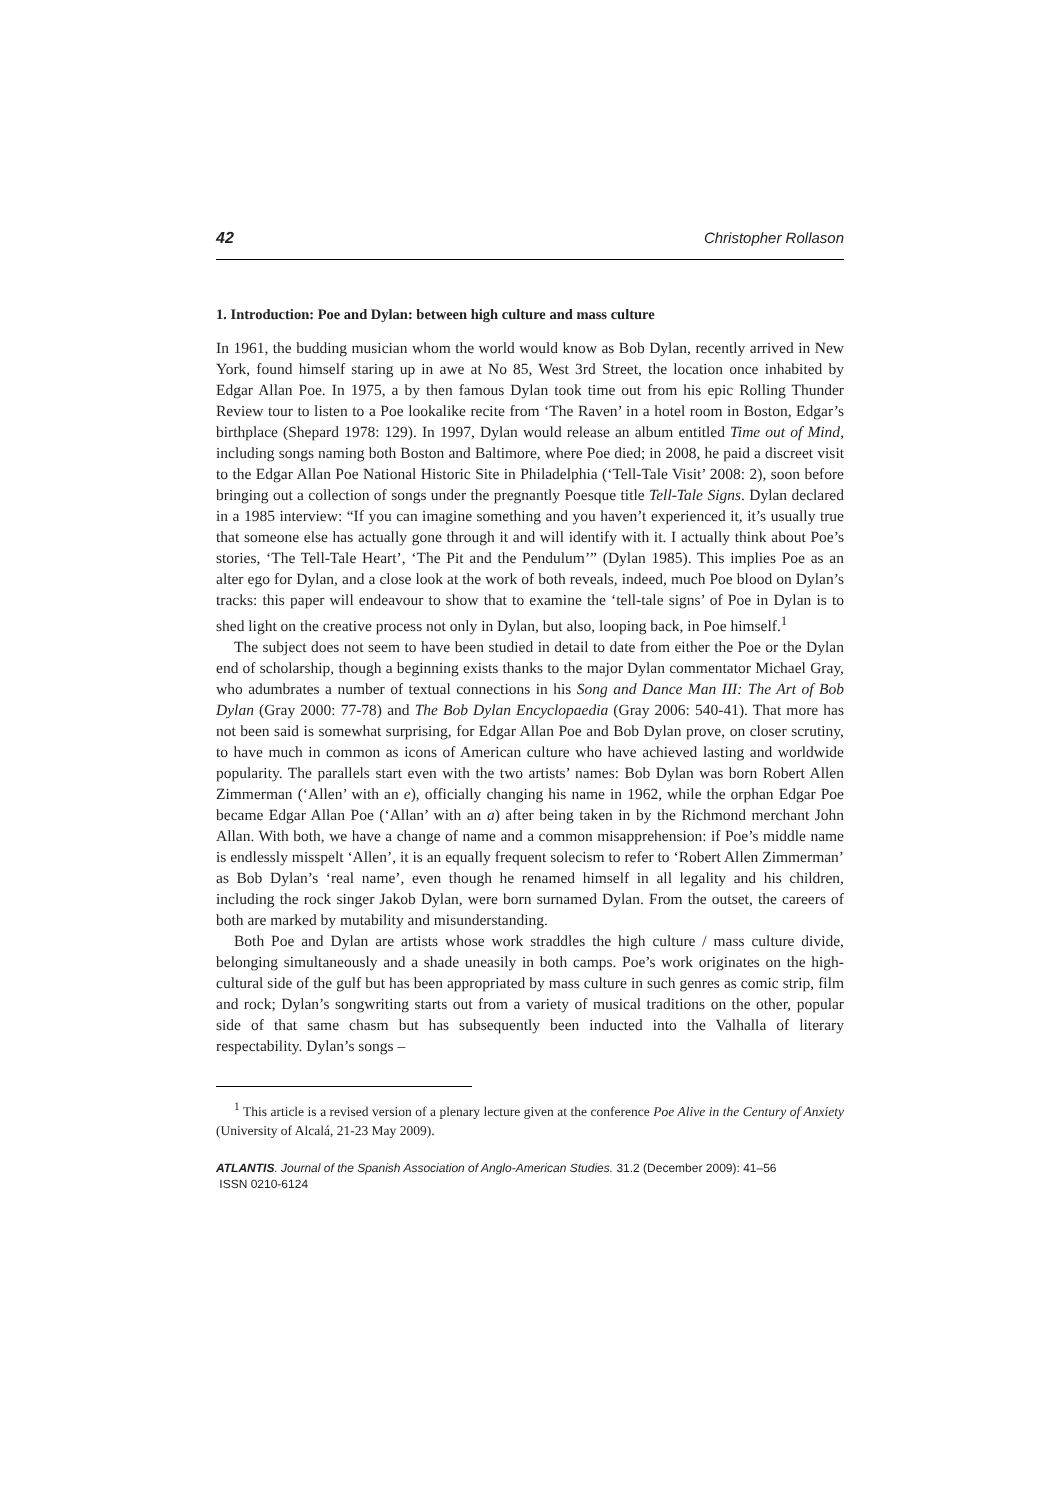42 Christopher Rollason
1. Introduction: Poe and Dylan: between high culture and mass culture
In 1961, the budding musician whom the world would know as Bob Dylan, recently arrived in New York, found himself staring up in awe at No 85, West 3rd Street, the location once inhabited by Edgar Allan Poe. In 1975, a by then famous Dylan took time out from his epic Rolling Thunder Review tour to listen to a Poe lookalike recite from ‘The Raven’ in a hotel room in Boston, Edgar’s birthplace (Shepard 1978: 129). In 1997, Dylan would release an album entitled Time out of Mind, including songs naming both Boston and Baltimore, where Poe died; in 2008, he paid a discreet visit to the Edgar Allan Poe National Historic Site in Philadelphia (‘Tell-Tale Visit’ 2008: 2), soon before bringing out a collection of songs under the pregnantly Poesque title Tell-Tale Signs. Dylan declared in a 1985 interview: “If you can imagine something and you haven’t experienced it, it’s usually true that someone else has actually gone through it and will identify with it. I actually think about Poe’s stories, ‘The Tell-Tale Heart’, ‘The Pit and the Pendulum’” (Dylan 1985). This implies Poe as an alter ego for Dylan, and a close look at the work of both reveals, indeed, much Poe blood on Dylan’s tracks: this paper will endeavour to show that to examine the ‘tell-tale signs’ of Poe in Dylan is to shed light on the creative process not only in Dylan, but also, looping back, in Poe himself.<sup>1</sup>
The subject does not seem to have been studied in detail to date from either the Poe or the Dylan end of scholarship, though a beginning exists thanks to the major Dylan commentator Michael Gray, who adumbrates a number of textual connections in his Song and Dance Man III: The Art of Bob Dylan (Gray 2000: 77-78) and The Bob Dylan Encyclopaedia (Gray 2006: 540-41). That more has not been said is somewhat surprising, for Edgar Allan Poe and Bob Dylan prove, on closer scrutiny, to have much in common as icons of American culture who have achieved lasting and worldwide popularity. The parallels start even with the two artists’ names: Bob Dylan was born Robert Allen Zimmerman (‘Allen’ with an e), officially changing his name in 1962, while the orphan Edgar Poe became Edgar Allan Poe (‘Allan’ with an a) after being taken in by the Richmond merchant John Allan. With both, we have a change of name and a common misapprehension: if Poe’s middle name is endlessly misspelt ‘Allen’, it is an equally frequent solecism to refer to ‘Robert Allen Zimmerman’ as Bob Dylan’s ‘real name’, even though he renamed himself in all legality and his children, including the rock singer Jakob Dylan, were born surnamed Dylan. From the outset, the careers of both are marked by mutability and misunderstanding.
Both Poe and Dylan are artists whose work straddles the high culture / mass culture divide, belonging simultaneously and a shade uneasily in both camps. Poe’s work originates on the high-cultural side of the gulf but has been appropriated by mass culture in such genres as comic strip, film and rock; Dylan’s songwriting starts out from a variety of musical traditions on the other, popular side of that same chasm but has subsequently been inducted into the Valhalla of literary respectability. Dylan’s songs –
<sup>1</sup> This article is a revised version of a plenary lecture given at the conference Poe Alive in the Century of Anxiety (University of Alcalá, 21-23 May 2009).
ATLANTIS. Journal of the Spanish Association of Anglo-American Studies. 31.2 (December 2009): 41–56
ISSN 0210-6124